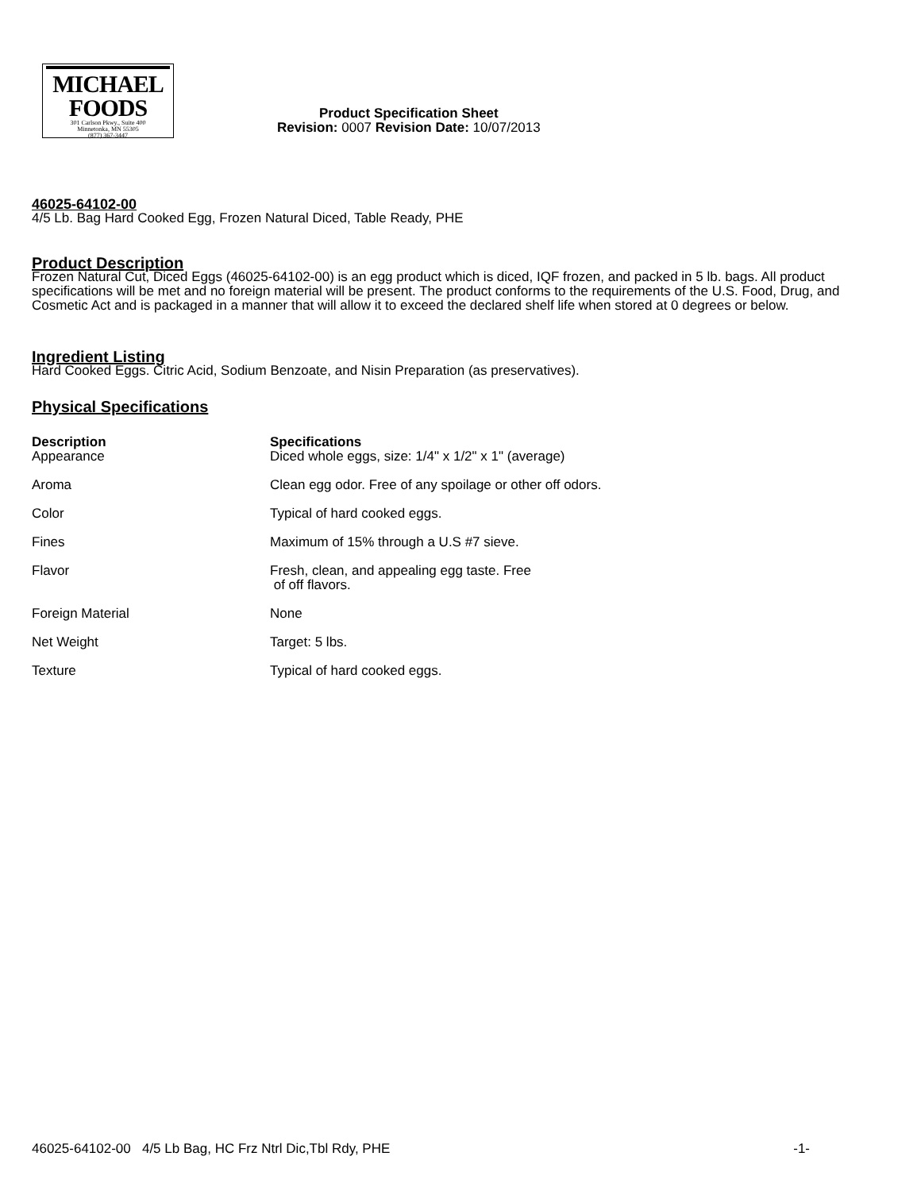MICHAEL
FOODS
301 Carlson Pkwy., Suite 400
Minnetonka, MN 55305
(877) 367-3447
Product Specification Sheet
Revision: 0007 Revision Date: 10/07/2013
46025-64102-00
4/5 Lb. Bag Hard Cooked Egg, Frozen Natural Diced, Table Ready, PHE
Product Description
Frozen Natural Cut, Diced Eggs (46025-64102-00) is an egg product which is diced, IQF frozen, and packed in 5 lb. bags. All product specifications will be met and no foreign material will be present. The product conforms to the requirements of the U.S. Food, Drug, and Cosmetic Act and is packaged in a manner that will allow it to exceed the declared shelf life when stored at 0 degrees or below.
Ingredient Listing
Hard Cooked Eggs. Citric Acid, Sodium Benzoate, and Nisin Preparation (as preservatives).
Physical Specifications
| Description | Specifications |
| --- | --- |
| Appearance | Diced whole eggs, size: 1/4" x 1/2" x 1" (average) |
| Aroma | Clean egg odor. Free of any spoilage or other off odors. |
| Color | Typical of hard cooked eggs. |
| Fines | Maximum of 15% through a U.S #7 sieve. |
| Flavor | Fresh, clean, and appealing egg taste. Free of off flavors. |
| Foreign Material | None |
| Net Weight | Target: 5 lbs. |
| Texture | Typical of hard cooked eggs. |
46025-64102-00 4/5 Lb Bag, HC Frz Ntrl Dic,Tbl Rdy, PHE -1-